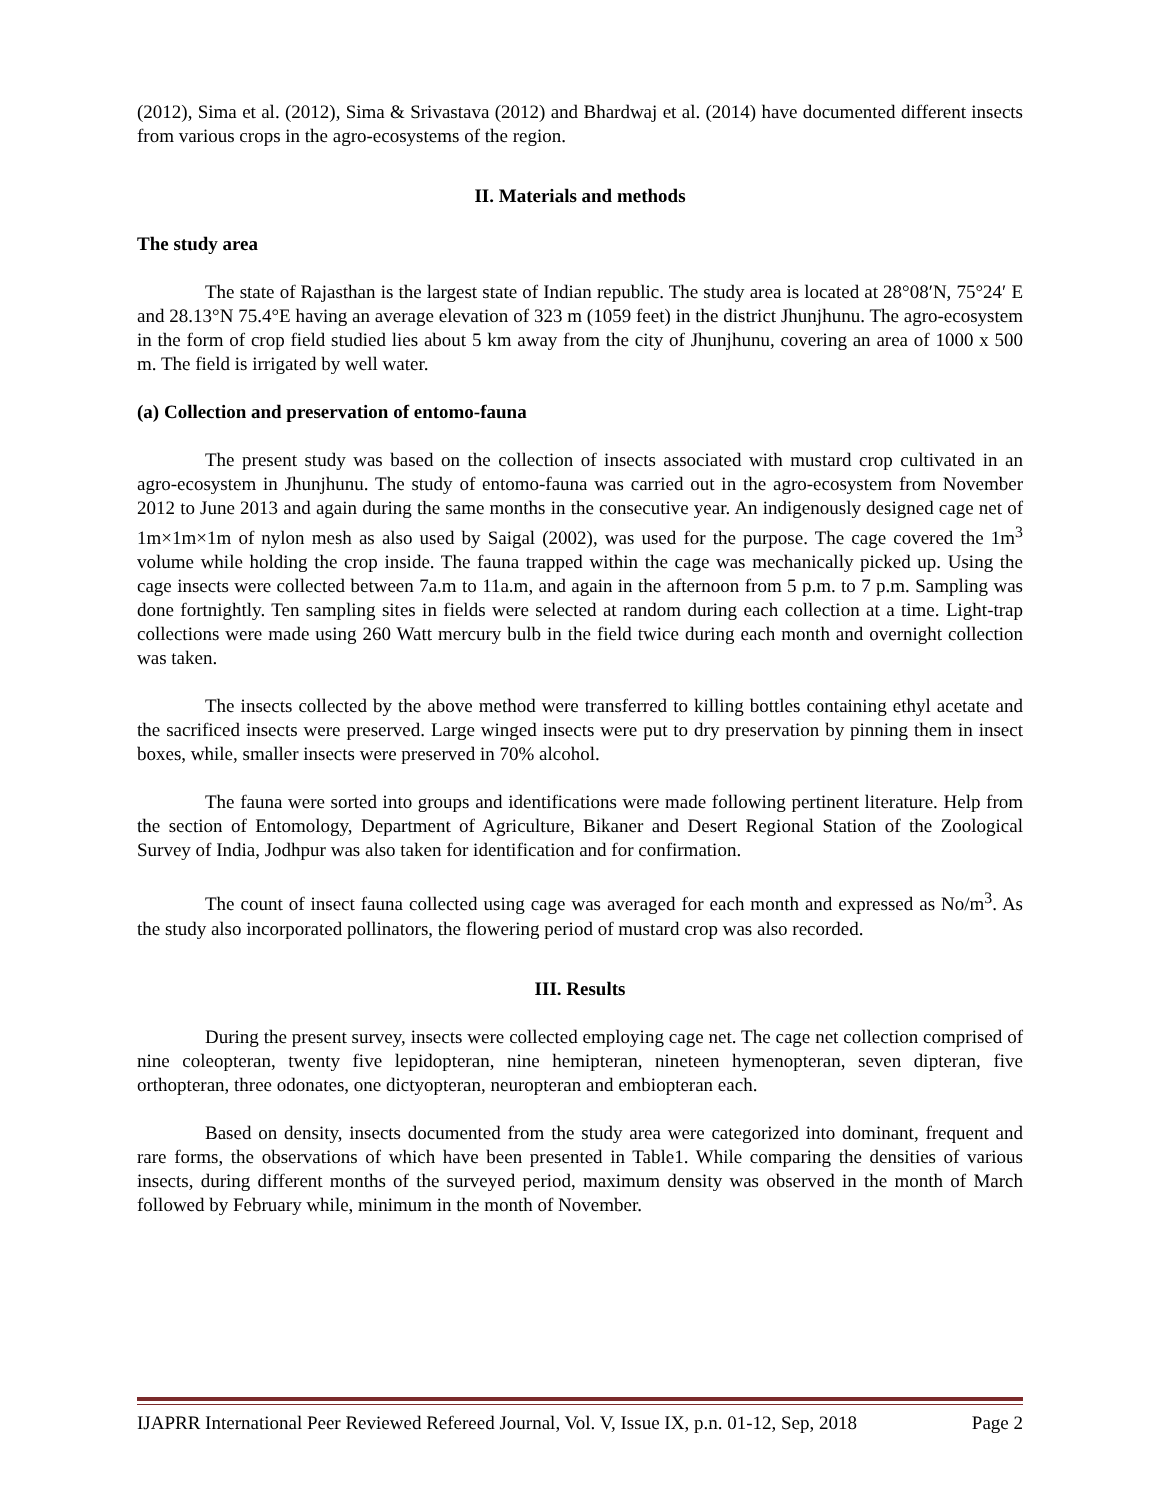(2012), Sima et al. (2012), Sima & Srivastava (2012) and Bhardwaj et al. (2014) have documented different insects from various crops in the agro-ecosystems of the region.
II. Materials and methods
The study area
The state of Rajasthan is the largest state of Indian republic. The study area is located at 28°08′N, 75°24′ E and 28.13°N 75.4°E having an average elevation of 323 m (1059 feet) in the district Jhunjhunu. The agro-ecosystem in the form of crop field studied lies about 5 km away from the city of Jhunjhunu, covering an area of 1000 x 500 m. The field is irrigated by well water.
(a) Collection and preservation of entomo-fauna
The present study was based on the collection of insects associated with mustard crop cultivated in an agro-ecosystem in Jhunjhunu. The study of entomo-fauna was carried out in the agro-ecosystem from November 2012 to June 2013 and again during the same months in the consecutive year. An indigenously designed cage net of 1m×1m×1m of nylon mesh as also used by Saigal (2002), was used for the purpose. The cage covered the 1m<sup>3</sup> volume while holding the crop inside. The fauna trapped within the cage was mechanically picked up. Using the cage insects were collected between 7a.m to 11a.m, and again in the afternoon from 5 p.m. to 7 p.m. Sampling was done fortnightly. Ten sampling sites in fields were selected at random during each collection at a time. Light-trap collections were made using 260 Watt mercury bulb in the field twice during each month and overnight collection was taken.
The insects collected by the above method were transferred to killing bottles containing ethyl acetate and the sacrificed insects were preserved. Large winged insects were put to dry preservation by pinning them in insect boxes, while, smaller insects were preserved in 70% alcohol.
The fauna were sorted into groups and identifications were made following pertinent literature. Help from the section of Entomology, Department of Agriculture, Bikaner and Desert Regional Station of the Zoological Survey of India, Jodhpur was also taken for identification and for confirmation.
The count of insect fauna collected using cage was averaged for each month and expressed as No/m<sup>3</sup>. As the study also incorporated pollinators, the flowering period of mustard crop was also recorded.
III. Results
During the present survey, insects were collected employing cage net. The cage net collection comprised of nine coleopteran, twenty five lepidopteran, nine hemipteran, nineteen hymenopteran, seven dipteran, five orthopteran, three odonates, one dictyopteran, neuropteran and embiopteran each.
Based on density, insects documented from the study area were categorized into dominant, frequent and rare forms, the observations of which have been presented in Table1. While comparing the densities of various insects, during different months of the surveyed period, maximum density was observed in the month of March followed by February while, minimum in the month of November.
IJAPRR International Peer Reviewed Refereed Journal, Vol. V, Issue IX, p.n. 01-12, Sep, 2018 Page 2